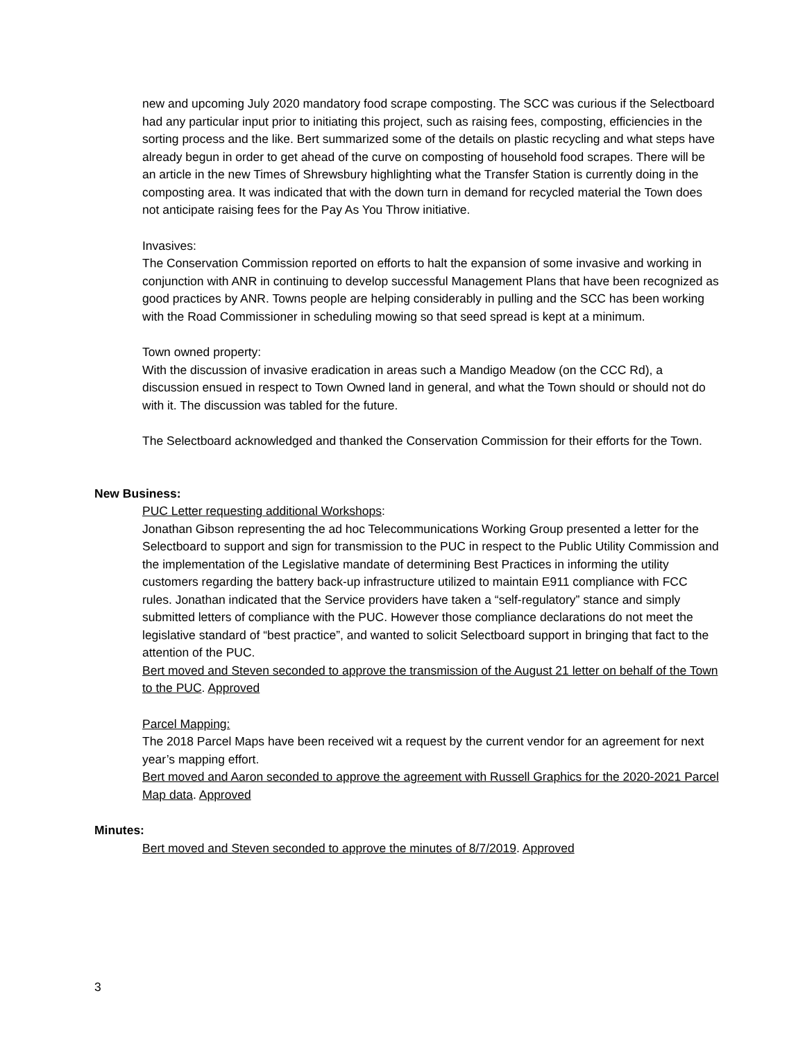new and upcoming July 2020 mandatory food scrape composting. The SCC was curious if the Selectboard had any particular input prior to initiating this project, such as raising fees, composting, efficiencies in the sorting process and the like. Bert summarized some of the details on plastic recycling and what steps have already begun in order to get ahead of the curve on composting of household food scrapes. There will be an article in the new Times of Shrewsbury highlighting what the Transfer Station is currently doing in the composting area. It was indicated that with the down turn in demand for recycled material the Town does not anticipate raising fees for the Pay As You Throw initiative.
Invasives:
The Conservation Commission reported on efforts to halt the expansion of some invasive and working in conjunction with ANR in continuing to develop successful Management Plans that have been recognized as good practices by ANR. Towns people are helping considerably in pulling and the SCC has been working with the Road Commissioner in scheduling mowing so that seed spread is kept at a minimum.
Town owned property:
With the discussion of invasive eradication in areas such a Mandigo Meadow (on the CCC Rd), a discussion ensued in respect to Town Owned land in general, and what the Town should or should not do with it. The discussion was tabled for the future.
The Selectboard acknowledged and thanked the Conservation Commission for their efforts for the Town.
New Business:
PUC Letter requesting additional Workshops:
Jonathan Gibson representing the ad hoc Telecommunications Working Group presented a letter for the Selectboard to support and sign for transmission to the PUC in respect to the Public Utility Commission and the implementation of the Legislative mandate of determining Best Practices in informing the utility customers regarding the battery back-up infrastructure utilized to maintain E911 compliance with FCC rules. Jonathan indicated that the Service providers have taken a “self-regulatory” stance and simply submitted letters of compliance with the PUC. However those compliance declarations do not meet the legislative standard of “best practice”, and wanted to solicit Selectboard support in bringing that fact to the attention of the PUC.
Bert moved and Steven seconded to approve the transmission of the August 21 letter on behalf of the Town to the PUC. Approved
Parcel Mapping:
The 2018 Parcel Maps have been received wit a request by the current vendor for an agreement for next year’s mapping effort.
Bert moved and Aaron seconded to approve the agreement with Russell Graphics for the 2020-2021 Parcel Map data. Approved
Minutes:
Bert moved and Steven seconded to approve the minutes of 8/7/2019. Approved
3